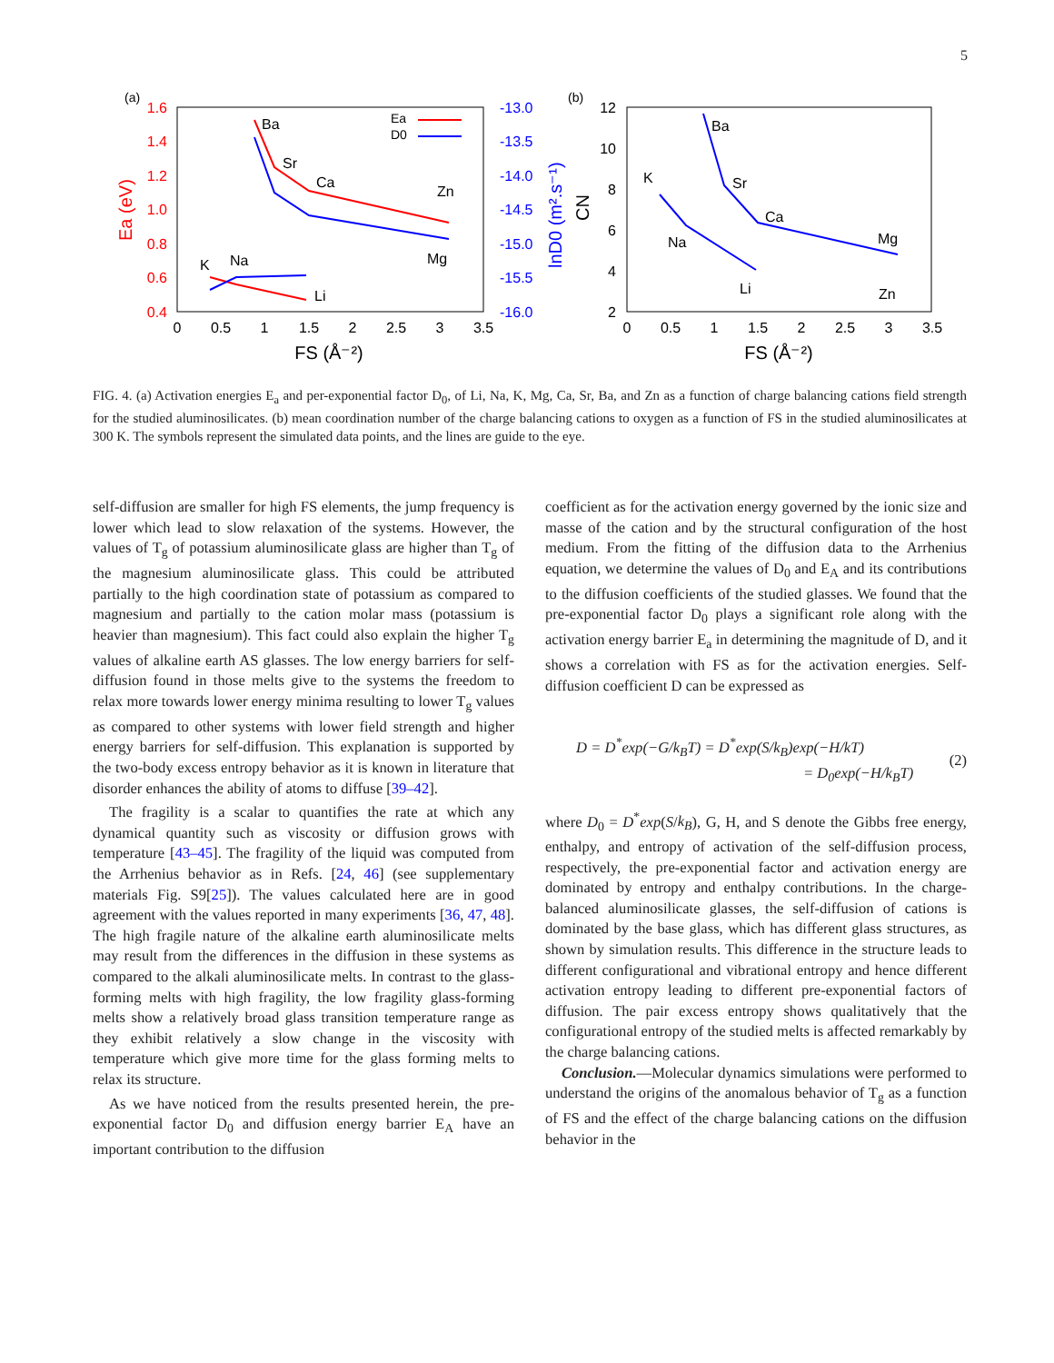5
(a)
1.6
1.4
1.2
1.0
0.8
0.6
0.4
-13.0
-13.5
-14.0
-14.5
-15.0
-15.5
-16.0
0
0.5
1
1.5
2
2.5
3
3.5
FS (Å⁻²)
Ea (eV)
lnD0 (m².s⁻¹)
Ba
Sr
Ca
Zn
Mg
K
Na
Li
Ea
D0
(b)
12
10
8
6
4
2
0
0.5
1
1.5
2
2.5
3
3.5
FS (Å⁻²)
CN
Ba
Sr
Ca
Mg
K
Na
Li
Zn
FIG. 4. (a) Activation energies E<sub>a</sub> and per-exponential factor D<sub>0</sub>, of Li, Na, K, Mg, Ca, Sr, Ba, and Zn as a function of charge balancing cations field strength for the studied aluminosilicates. (b) mean coordination number of the charge balancing cations to oxygen as a function of FS in the studied aluminosilicates at 300 K. The symbols represent the simulated data points, and the lines are guide to the eye.
self-diffusion are smaller for high FS elements, the jump frequency is lower which lead to slow relaxation of the systems. However, the values of T<sub>g</sub> of potassium aluminosilicate glass are higher than T<sub>g</sub> of the magnesium aluminosilicate glass. This could be attributed partially to the high coordination state of potassium as compared to magnesium and partially to the cation molar mass (potassium is heavier than magnesium). This fact could also explain the higher T<sub>g</sub> values of alkaline earth AS glasses. The low energy barriers for self-diffusion found in those melts give to the systems the freedom to relax more towards lower energy minima resulting to lower T<sub>g</sub> values as compared to other systems with lower field strength and higher energy barriers for self-diffusion. This explanation is supported by the two-body excess entropy behavior as it is known in literature that disorder enhances the ability of atoms to diffuse [39–42].
The fragility is a scalar to quantifies the rate at which any dynamical quantity such as viscosity or diffusion grows with temperature [43–45]. The fragility of the liquid was computed from the Arrhenius behavior as in Refs. [24, 46] (see supplementary materials Fig. S9[25]). The values calculated here are in good agreement with the values reported in many experiments [36, 47, 48]. The high fragile nature of the alkaline earth aluminosilicate melts may result from the differences in the diffusion in these systems as compared to the alkali aluminosilicate melts. In contrast to the glass-forming melts with high fragility, the low fragility glass-forming melts show a relatively broad glass transition temperature range as they exhibit relatively a slow change in the viscosity with temperature which give more time for the glass forming melts to relax its structure.
As we have noticed from the results presented herein, the pre-exponential factor D<sub>0</sub> and diffusion energy barrier E<sub>A</sub> have an important contribution to the diffusion
coefficient as for the activation energy governed by the ionic size and masse of the cation and by the structural configuration of the host medium. From the fitting of the diffusion data to the Arrhenius equation, we determine the values of D<sub>0</sub> and E<sub>A</sub> and its contributions to the diffusion coefficients of the studied glasses. We found that the pre-exponential factor D<sub>0</sub> plays a significant role along with the activation energy barrier E<sub>a</sub> in determining the magnitude of D, and it shows a correlation with FS as for the activation energies. Self-diffusion coefficient D can be expressed as
D = D<sup>*</sup>exp(−G/k<sub>B</sub>T) = D<sup>*</sup>exp(S/k<sub>B</sub>)exp(−H/kT)
= D<sub>0</sub>exp(−H/k<sub>B</sub>T)
(2)
where D<sub>0</sub> = D<sup>*</sup>exp(S/k<sub>B</sub>), G, H, and S denote the Gibbs free energy, enthalpy, and entropy of activation of the self-diffusion process, respectively, the pre-exponential factor and activation energy are dominated by entropy and enthalpy contributions. In the charge-balanced aluminosilicate glasses, the self-diffusion of cations is dominated by the base glass, which has different glass structures, as shown by simulation results. This difference in the structure leads to different configurational and vibrational entropy and hence different activation entropy leading to different pre-exponential factors of diffusion. The pair excess entropy shows qualitatively that the configurational entropy of the studied melts is affected remarkably by the charge balancing cations.
Conclusion.—Molecular dynamics simulations were performed to understand the origins of the anomalous behavior of T<sub>g</sub> as a function of FS and the effect of the charge balancing cations on the diffusion behavior in the